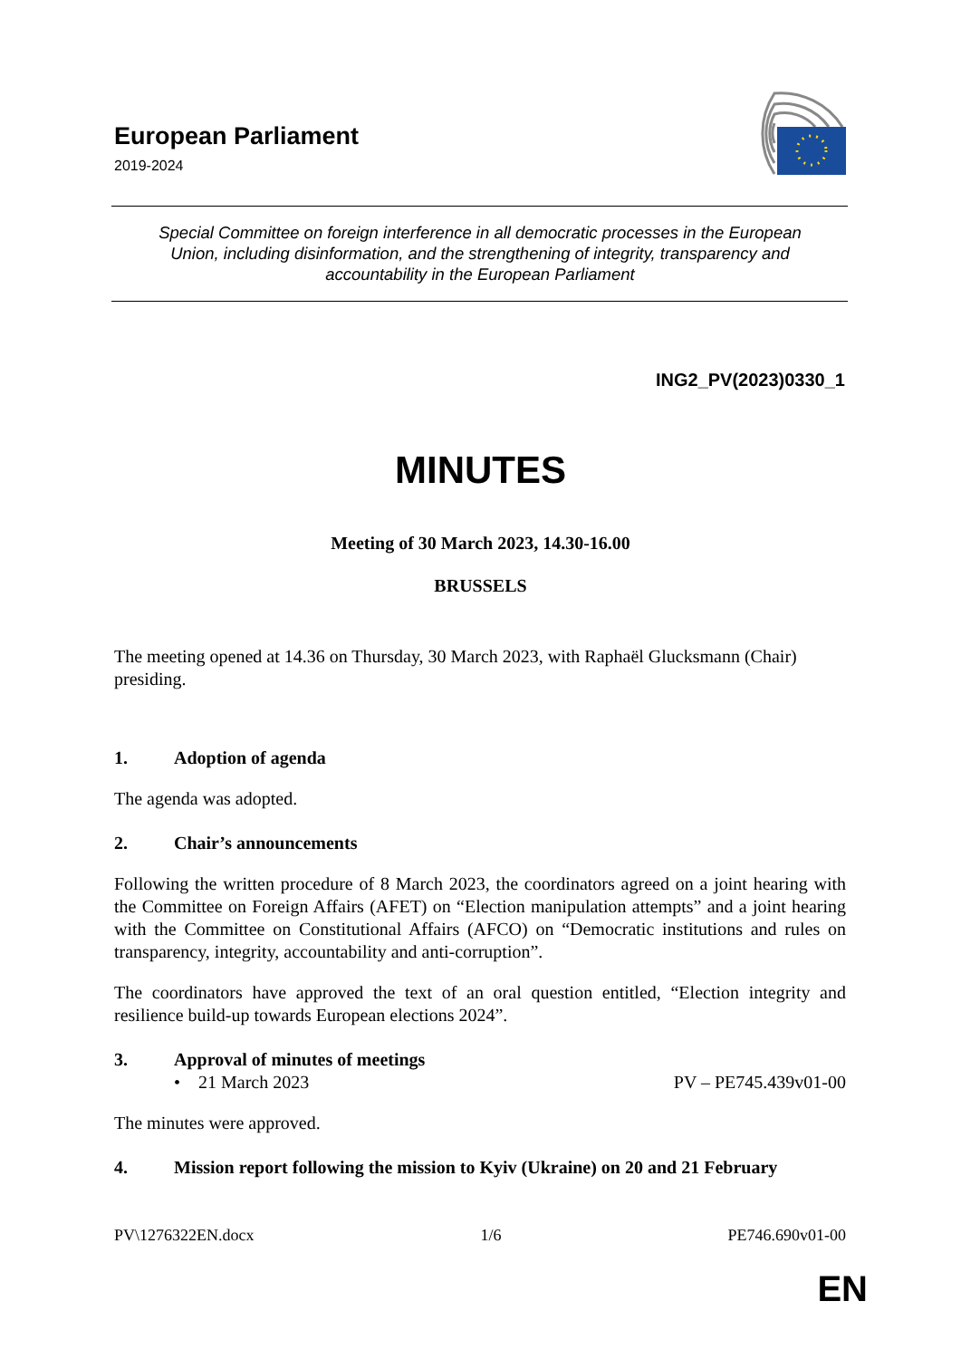European Parliament
2019-2024
Special Committee on foreign interference in all democratic processes in the European Union, including disinformation, and the strengthening of integrity, transparency and accountability in the European Parliament
ING2_PV(2023)0330_1
MINUTES
Meeting of 30 March 2023, 14.30-16.00
BRUSSELS
The meeting opened at 14.36 on Thursday, 30 March 2023, with Raphaël Glucksmann (Chair) presiding.
1. Adoption of agenda
The agenda was adopted.
2. Chair’s announcements
Following the written procedure of 8 March 2023, the coordinators agreed on a joint hearing with the Committee on Foreign Affairs (AFET) on “Election manipulation attempts” and a joint hearing with the Committee on Constitutional Affairs (AFCO) on “Democratic institutions and rules on transparency, integrity, accountability and anti-corruption”.
The coordinators have approved the text of an oral question entitled, “Election integrity and resilience build-up towards European elections 2024”.
3. Approval of minutes of meetings
• 21 March 2023 PV – PE745.439v01-00
The minutes were approved.
4. Mission report following the mission to Kyiv (Ukraine) on 20 and 21 February
PV\1276322EN.docx 1/6 PE746.690v01-00
EN